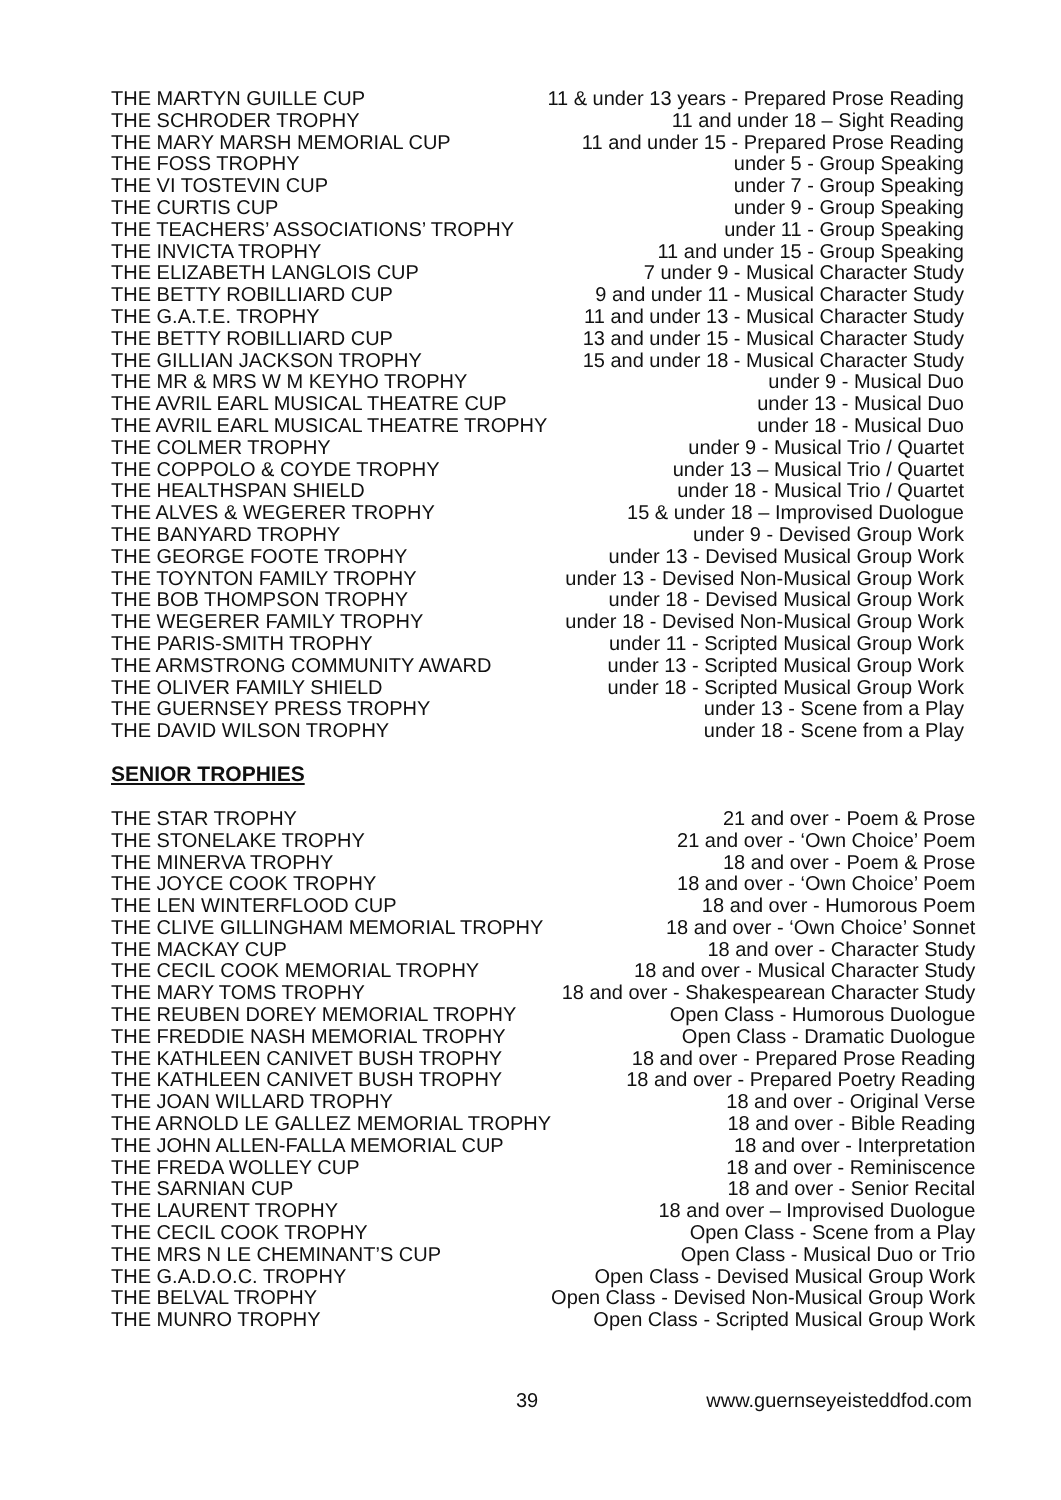| THE MARTYN GUILLE CUP | 11 & under 13 years - Prepared Prose Reading |
| THE SCHRODER TROPHY | 11 and under 18 – Sight Reading |
| THE MARY MARSH MEMORIAL CUP | 11 and under 15 - Prepared Prose Reading |
| THE FOSS TROPHY | under 5 - Group Speaking |
| THE VI TOSTEVIN CUP | under 7 - Group Speaking |
| THE CURTIS CUP | under 9 - Group Speaking |
| THE TEACHERS’ ASSOCIATIONS’ TROPHY | under 11 - Group Speaking |
| THE INVICTA TROPHY | 11 and under 15 - Group Speaking |
| THE ELIZABETH LANGLOIS CUP | 7 under 9 - Musical Character Study |
| THE BETTY ROBILLIARD CUP | 9 and under 11 - Musical Character Study |
| THE G.A.T.E. TROPHY | 11 and under 13 - Musical Character Study |
| THE BETTY ROBILLIARD CUP | 13 and under 15 - Musical Character Study |
| THE GILLIAN JACKSON TROPHY | 15 and under 18 - Musical Character Study |
| THE MR & MRS W M KEYHO TROPHY | under 9 - Musical Duo |
| THE AVRIL EARL MUSICAL THEATRE CUP | under 13 - Musical Duo |
| THE AVRIL EARL MUSICAL THEATRE TROPHY | under 18 - Musical Duo |
| THE COLMER TROPHY | under 9 - Musical Trio / Quartet |
| THE COPPOLO & COYDE TROPHY | under 13 – Musical Trio / Quartet |
| THE HEALTHSPAN SHIELD | under 18 - Musical Trio / Quartet |
| THE ALVES & WEGERER TROPHY | 15 & under 18 – Improvised Duologue |
| THE BANYARD TROPHY | under 9 - Devised Group Work |
| THE GEORGE FOOTE TROPHY | under 13 - Devised Musical Group Work |
| THE TOYNTON FAMILY TROPHY | under 13 - Devised Non-Musical Group Work |
| THE BOB THOMPSON TROPHY | under 18 - Devised Musical Group Work |
| THE WEGERER FAMILY TROPHY | under 18 - Devised Non-Musical Group Work |
| THE PARIS-SMITH TROPHY | under 11 - Scripted Musical Group Work |
| THE ARMSTRONG COMMUNITY AWARD | under 13 - Scripted Musical Group Work |
| THE OLIVER FAMILY SHIELD | under 18 - Scripted Musical Group Work |
| THE GUERNSEY PRESS TROPHY | under 13 - Scene from a Play |
| THE DAVID WILSON TROPHY | under 18 - Scene from a Play |
SENIOR TROPHIES
| THE STAR TROPHY | 21 and over - Poem & Prose |
| THE STONELAKE TROPHY | 21 and over - ‘Own Choice’ Poem |
| THE MINERVA TROPHY | 18 and over - Poem & Prose |
| THE JOYCE COOK TROPHY | 18 and over - ‘Own Choice’ Poem |
| THE LEN WINTERFLOOD CUP | 18 and over - Humorous Poem |
| THE CLIVE GILLINGHAM MEMORIAL TROPHY | 18 and over - ‘Own Choice’ Sonnet |
| THE MACKAY CUP | 18 and over - Character Study |
| THE CECIL COOK MEMORIAL TROPHY | 18 and over - Musical Character Study |
| THE MARY TOMS TROPHY | 18 and over - Shakespearean Character Study |
| THE REUBEN DOREY MEMORIAL TROPHY | Open Class - Humorous Duologue |
| THE FREDDIE NASH MEMORIAL TROPHY | Open Class - Dramatic Duologue |
| THE KATHLEEN CANIVET BUSH TROPHY | 18 and over - Prepared Prose Reading |
| THE KATHLEEN CANIVET BUSH TROPHY | 18 and over - Prepared Poetry Reading |
| THE JOAN WILLARD TROPHY | 18 and over - Original Verse |
| THE ARNOLD LE GALLEZ MEMORIAL TROPHY | 18 and over - Bible Reading |
| THE JOHN ALLEN-FALLA MEMORIAL CUP | 18 and over - Interpretation |
| THE FREDA WOLLEY CUP | 18 and over - Reminiscence |
| THE SARNIAN CUP | 18 and over - Senior Recital |
| THE LAURENT TROPHY | 18 and over – Improvised Duologue |
| THE CECIL COOK TROPHY | Open Class - Scene from a Play |
| THE MRS N LE CHEMINANT’S CUP | Open Class - Musical Duo or Trio |
| THE G.A.D.O.C. TROPHY | Open Class - Devised Musical Group Work |
| THE BELVAL TROPHY | Open Class - Devised Non-Musical Group Work |
| THE MUNRO TROPHY | Open Class - Scripted Musical Group Work |
39 www.guernseyeisteddfod.com